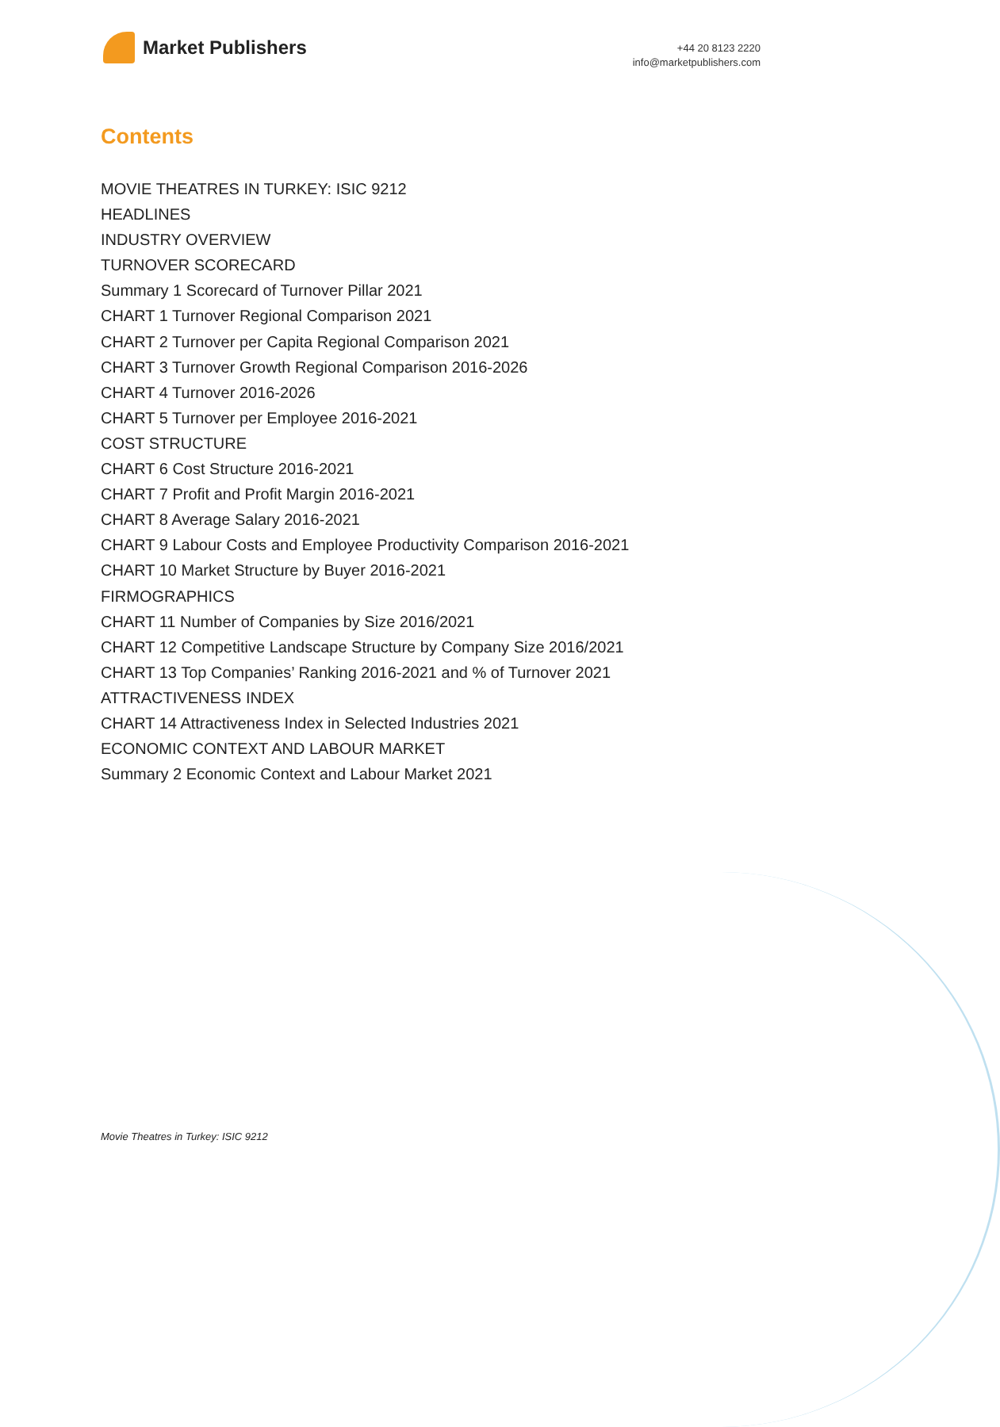Market Publishers
+44 20 8123 2220
info@marketpublishers.com
Contents
MOVIE THEATRES IN TURKEY: ISIC 9212
HEADLINES
INDUSTRY OVERVIEW
TURNOVER SCORECARD
Summary 1 Scorecard of Turnover Pillar 2021
CHART 1 Turnover Regional Comparison 2021
CHART 2 Turnover per Capita Regional Comparison 2021
CHART 3 Turnover Growth Regional Comparison 2016-2026
CHART 4 Turnover 2016-2026
CHART 5 Turnover per Employee 2016-2021
COST STRUCTURE
CHART 6 Cost Structure 2016-2021
CHART 7 Profit and Profit Margin 2016-2021
CHART 8 Average Salary 2016-2021
CHART 9 Labour Costs and Employee Productivity Comparison 2016-2021
CHART 10 Market Structure by Buyer 2016-2021
FIRMOGRAPHICS
CHART 11 Number of Companies by Size 2016/2021
CHART 12 Competitive Landscape Structure by Company Size 2016/2021
CHART 13 Top Companies’ Ranking 2016-2021 and % of Turnover 2021
ATTRACTIVENESS INDEX
CHART 14 Attractiveness Index in Selected Industries 2021
ECONOMIC CONTEXT AND LABOUR MARKET
Summary 2 Economic Context and Labour Market 2021
Movie Theatres in Turkey: ISIC 9212